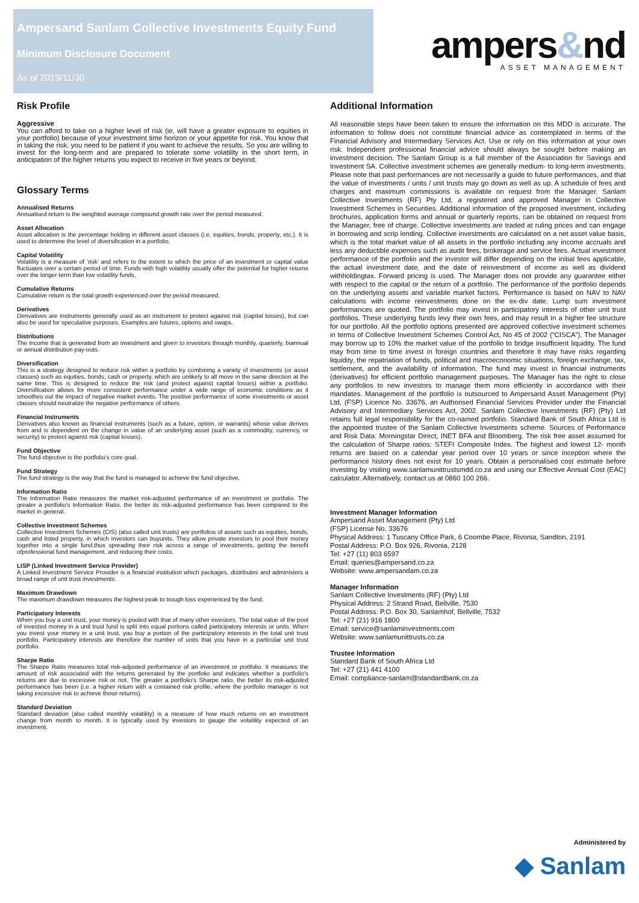Ampersand Sanlam Collective Investments Equity Fund
Minimum Disclosure Document
As of 2019/11/30
ampers&nd
ASSET MANAGEMENT
Risk Profile
Aggressive
You can afford to take on a higher level of risk (ie, will have a greater exposure to equities in your portfolio) because of your investment time horizon or your appetite for risk. You know that in taking the risk, you need to be patient if you want to achieve the results. So you are willing to invest for the long-term and are prepared to tolerate some volatility in the short term, in anticipation of the higher returns you expect to receive in five years or beyond.
Glossary Terms
Annualised Returns
Annualised return is the weighted average compound growth rate over the period measured.
Asset Allocation
Asset allocation is the percentage holding in different asset classes (i.e. equities, bonds, property, etc.). It is used to determine the level of diversification in a portfolio.
Capital Volatility
Volatility is a measure of ‘risk’ and refers to the extent to which the price of an investment or capital value fluctuates over a certain period of time. Funds with high volatility usually offer the potential for higher returns over the longer term than low volatility funds.
Cumulative Returns
Cumulative return is the total growth experienced over the period measured.
Derivatives
Derivatives are instruments generally used as an instrument to protect against risk (capital losses), but can also be used for speculative purposes. Examples are futures, options and swaps.
Distributions
The income that is generated from an investment and given to investors through monthly, quarterly, biannual or annual distribution pay-outs.
Diversification
This is a strategy designed to reduce risk within a portfolio by combining a variety of investments (or asset classes) such as equities, bonds, cash or property, which are unlikely to all move in the same direction at the same time. This is designed to reduce the risk (and protect against capital losses) within a portfolio. Diversification allows for more consistent performance under a wide range of economic conditions as it smoothes out the impact of negative market events. The positive performance of some investments or asset classes should neutralize the negative performance of others.
Financial Instruments
Derivatives also known as financial instruments (such as a future, option, or warrants) whose value derives from and is dependent on the change in value of an underlying asset (such as a commodity, currency, or security) to protect against risk (capital losses).
Fund Objective
The fund objective is the portfolio's core goal.
Fund Strategy
The fund strategy is the way that the fund is managed to achieve the fund objective.
Information Ratio
The Information Ratio measures the market risk-adjusted performance of an investment or portfolio. The greater a portfolio's Information Ratio, the better its risk-adjusted performance has been compared to the market in general.
Collective Investment Schemes
Collective Investment Schemes (CIS) (also called unit trusts) are portfolios of assets such as equities, bonds, cash and listed property, in which investors can buyunits. They allow private investors to pool their money together into a single fund,thus spreading their risk across a range of investments, getting the benefit ofprofessional fund management, and reducing their costs.
LISP (Linked Investment Service Provider)
A Linked Investment Service Provider is a financial institution which packages, distributes and administers a broad range of unit trust investments.
Maximum Drawdown
The maximum drawdown measures the highest peak to trough loss experienced by the fund.
Participatory Interests
When you buy a unit trust, your money is pooled with that of many other investors. The total value of the pool of invested money in a unit trust fund is split into equal portions called participatory interests or units. When you invest your money in a unit trust, you buy a portion of the participatory interests in the total unit trust portfolio. Participatory interests are therefore the number of units that you have in a particular unit trust portfolio.
Sharpe Ratio
The Sharpe Ratio measures total risk-adjusted performance of an investment or portfolio. It measures the amount of risk associated with the returns generated by the portfolio and indicates whether a portfolio’s returns are due to excessive risk or not. The greater a portfolio’s Sharpe ratio, the better its risk-adjusted performance has been (i.e. a higher return with a contained risk profile, where the portfolio manager is not taking excessive risk to achieve those returns).
Standard Deviation
Standard deviation (also called monthly volatility) is a measure of how much returns on an investment change from month to month. It is typically used by investors to gauge the volatility expected of an investment.
Additional Information
All reasonable steps have been taken to ensure the information on this MDD is accurate. The information to follow does not constitute financial advice as contemplated in terms of the Financial Advisory and Intermediary Services Act. Use or rely on this information at your own risk. Independent professional financial advice should always be sought before making an investment decision. The Sanlam Group is a full member of the Association for Savings and Investment SA. Collective investment schemes are generally medium- to long-term investments. Please note that past performances are not necessarily a guide to future performances, and that the value of investments / units / unit trusts may go down as well as up. A schedule of fees and charges and maximum commissions is available on request from the Manager. Sanlam Collective Investments (RF) Pty Ltd, a registered and approved Manager in Collective Investment Schemes in Securities. Additional information of the proposed investment, including brochures, application forms and annual or quarterly reports, can be obtained on request from the Manager, free of charge. Collective investments are traded at ruling prices and can engage in borrowing and scrip lending. Collective investments are calculated on a net asset value basis, which is the total market value of all assets in the portfolio including any income accruals and less any deductible expenses such as audit fees, brokerage and service fees. Actual investment performance of the portfolio and the investor will differ depending on the initial fees applicable, the actual investment date, and the date of reinvestment of income as well as dividend withholdingtax. Forward pricing is used. The Manager does not provide any guarantee either with respect to the capital or the return of a portfolio. The performance of the portfolio depends on the underlying assets and variable market factors. Performance is based on NAV to NAV calculations with income reinvestments done on the ex-div date. Lump sum investment performances are quoted. The portfolio may invest in participatory interests of other unit trust portfolios. These underlying funds levy their own fees, and may result in a higher fee structure for our portfolio. All the portfolio options presented are approved collective investment schemes in terms of Collective Investment Schemes Control Act, No 45 of 2002 (“CISCA”). The Manager may borrow up to 10% the market value of the portfolio to bridge insufficient liquidity. The fund may from time to time invest in foreign countries and therefore it may have risks regarding liquidity, the repatriation of funds, political and macroeconomic situations, foreign exchange, tax, settlement, and the availability of information. The fund may invest in financial instruments (derivatives) for efficient portfolio management purposes. The Manager has the right to close any portfolios to new investors to manage them more efficiently in accordance with their mandates. Management of the portfolio is outsourced to Ampersand Asset Management (Pty) Ltd, (FSP) Licence No. 33676, an Authorised Financial Services Provider under the Financial Advisory and Intermediary Services Act, 2002. Sanlam Collective Investments (RF) (Pty) Ltd retains full legal responsibility for the co-named portfolio. Standard Bank of South Africa Ltd is the appointed trustee of the Sanlam Collective Investments scheme. Sources of Performance and Risk Data: Morningstar Direct, INET BFA and Bloomberg. The risk free asset assumed for the calculation of Sharpe ratios: STEFI Composite Index. The highest and lowest 12- month returns are based on a calendar year period over 10 years or since inception where the performance history does not exist for 10 years. Obtain a personalised cost estimate before investing by visiting www.sanlamunittrustsmdd.co.za and using our Effective Annual Cost (EAC) calculator. Alternatively, contact us at 0860 100 266.
Investment Manager Information
Ampersand Asset Management (Pty) Ltd
(FSP) License No. 33676
Physical Address: 1 Tuscany Office Park, 6 Coombe Place, Rivonia, Sandton, 2191
Postal Address: P.O. Box 926, Rivonia, 2128
Tel: +27 (11) 803 6597
Email: queries@ampersand.co.za
Website: www.ampersandam.co.za
Manager Information
Sanlam Collective Investments (RF) (Pty) Ltd
Physical Address: 2 Strand Road, Bellville, 7530
Postal Address: P.O. Box 30, Sanlamhof, Bellville, 7532
Tel: +27 (21) 916 1800
Email: service@sanlaminvestments.com
Website: www.sanlamunittrusts.co.za
Trustee Information
Standard Bank of South Africa Ltd
Tel: +27 (21) 441 4100
Email: compliance-sanlam@standardbank.co.za
Administered by
◆ Sanlam